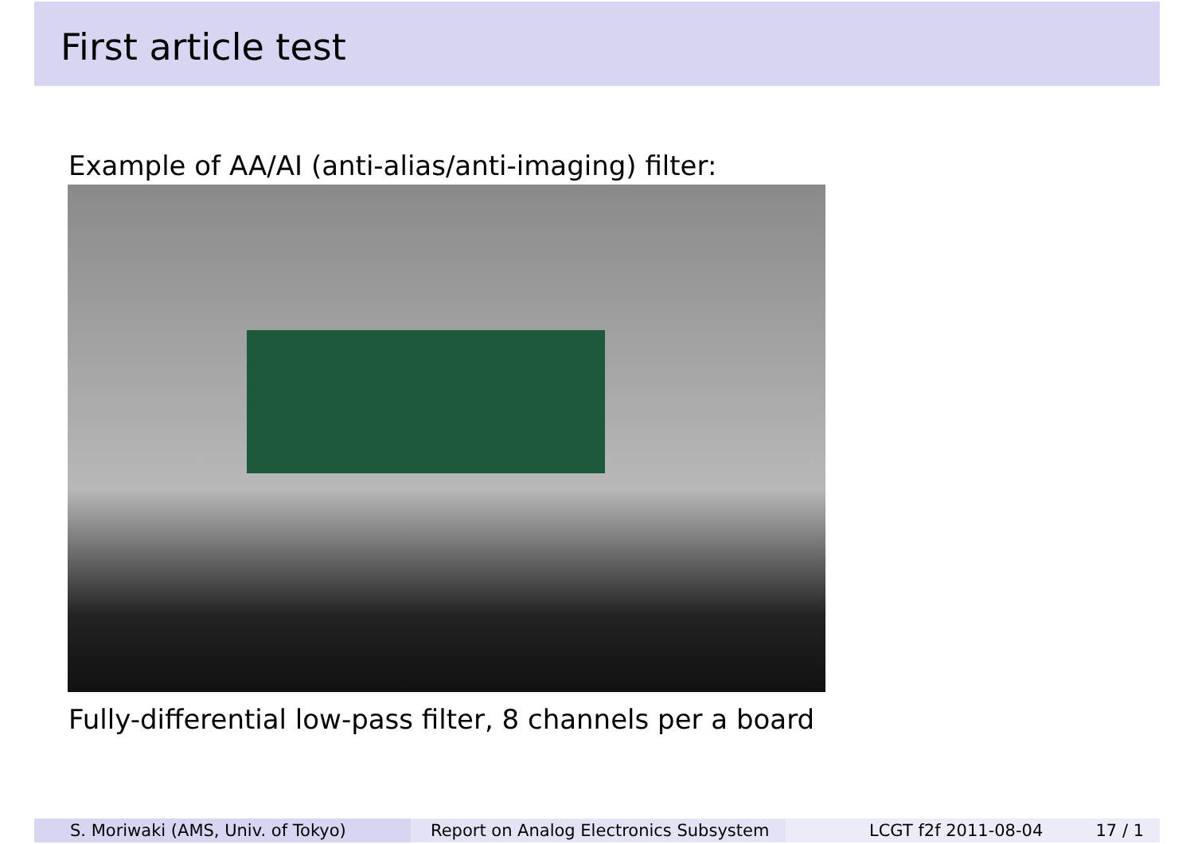First article test
Example of AA/AI (anti-alias/anti-imaging) filter:
Fully-differential low-pass filter, 8 channels per a board
S. Moriwaki (AMS, Univ. of Tokyo) Report on Analog Electronics Subsystem
LCGT f2f 2011-08-04 17 / 1